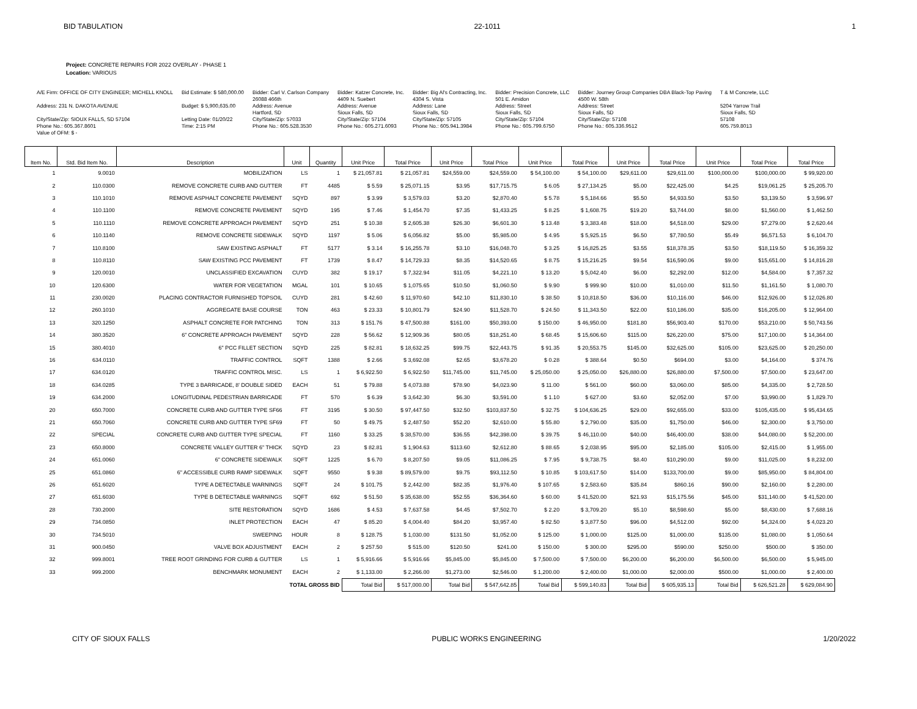BID TABULATION 22-1011 1
Project: CONCRETE REPAIRS FOR 2022 OVERLAY - PHASE 1
Location: VARIOUS
A/E Firm: OFFICE OF CITY ENGINEER; MICHELL KNOLL Address: 231 N. DAKOTA AVENUE City/State/Zip: SIOUX FALLS, SD 57104 Phone No.: 605.367.8601 Value of OFM: $ -
Bid Estimate: $ 580,000.00 Budget: $ 5,900,635.00 Letting Date: 01/20/22 Time: 2:15 PM
Bidder: Carl V. Carlson Company 26088 466th Address: Avenue Hartford, SD City/State/Zip: 57033 Phone No.: 605.528.3530
Bidder: Katzer Concrete, Inc. 4409 N. Suebert Address: Avenue Sioux Falls, SD City/State/Zip: 57104 Phone No.: 605.271.6093
Bidder: Big Al's Contracting, Inc. 4304 S. Vista Address: Lane Sioux Falls, SD City/State/Zip: 57105 Phone No.: 605.941.3984
Bidder: Precision Concrete, LLC 501 E. Amidon Address: Street Sioux Falls, SD City/State/Zip: 57104 Phone No.: 605.799.6750
Bidder: Journey Group Companies DBA Black-Top Paving 4500 W. 58th Address: Street Sioux Falls, SD City/State/Zip: 57108 Phone No.: 605.336.9512
T & M Concrete, LLC 5204 Yarrow Trail Sioux Falls, SD 57108 605.759.8013
| Item No. | Std. Bid Item No. | Description | Unit | Quantity | Unit Price | Total Price | Unit Price | Total Price | Unit Price | Total Price | Unit Price | Total Price | Unit Price | Total Price | Total Price |
| --- | --- | --- | --- | --- | --- | --- | --- | --- | --- | --- | --- | --- | --- | --- | --- |
| 1 | 9.0010 | MOBILIZATION | LS | 1 | $ 21,057.81 | $ 21,057.81 | $24,559.00 | $24,559.00 | $ 54,100.00 | $ 54,100.00 | $29,611.00 | $29,611.00 | $100,000.00 | $100,000.00 | $ 99,920.00 |
| 2 | 110.0300 | REMOVE CONCRETE CURB AND GUTTER | FT | 4485 | $ 5.59 | $ 25,071.15 | $3.95 | $17,715.75 | $ 6.05 | $ 27,134.25 | $5.00 | $22,425.00 | $4.25 | $19,061.25 | $ 25,205.70 |
| 3 | 110.1010 | REMOVE ASPHALT CONCRETE PAVEMENT | SQYD | 897 | $ 3.99 | $ 3,579.03 | $3.20 | $2,870.40 | $ 5.78 | $ 5,184.66 | $5.50 | $4,933.50 | $3.50 | $3,139.50 | $ 3,596.97 |
| 4 | 110.1100 | REMOVE CONCRETE PAVEMENT | SQYD | 195 | $ 7.46 | $ 1,454.70 | $7.35 | $1,433.25 | $ 8.25 | $ 1,608.75 | $19.20 | $3,744.00 | $8.00 | $1,560.00 | $ 1,462.50 |
| 5 | 110.1110 | REMOVE CONCRETE APPROACH PAVEMENT | SQYD | 251 | $ 10.38 | $ 2,605.38 | $26.30 | $6,601.30 | $ 13.48 | $ 3,383.48 | $18.00 | $4,518.00 | $29.00 | $7,279.00 | $ 2,620.44 |
| 6 | 110.1140 | REMOVE CONCRETE SIDEWALK | SQYD | 1197 | $ 5.06 | $ 6,056.82 | $5.00 | $5,985.00 | $ 4.95 | $ 5,925.15 | $6.50 | $7,780.50 | $5.49 | $6,571.53 | $ 6,104.70 |
| 7 | 110.8100 | SAW EXISTING ASPHALT | FT | 5177 | $ 3.14 | $ 16,255.78 | $3.10 | $16,048.70 | $ 3.25 | $ 16,825.25 | $3.55 | $18,378.35 | $3.50 | $18,119.50 | $ 16,359.32 |
| 8 | 110.8110 | SAW EXISTING PCC PAVEMENT | FT | 1739 | $ 8.47 | $ 14,729.33 | $8.35 | $14,520.65 | $ 8.75 | $ 15,216.25 | $9.54 | $16,590.06 | $9.00 | $15,651.00 | $ 14,816.28 |
| 9 | 120.0010 | UNCLASSIFIED EXCAVATION | CUYD | 382 | $ 19.17 | $ 7,322.94 | $11.05 | $4,221.10 | $ 13.20 | $ 5,042.40 | $6.00 | $2,292.00 | $12.00 | $4,584.00 | $ 7,357.32 |
| 10 | 120.6300 | WATER FOR VEGETATION | MGAL | 101 | $ 10.65 | $ 1,075.65 | $10.50 | $1,060.50 | $ 9.90 | $ 999.90 | $10.00 | $1,010.00 | $11.50 | $1,161.50 | $ 1,080.70 |
| 11 | 230.0020 | PLACING CONTRACTOR FURNISHED TOPSOIL | CUYD | 281 | $ 42.60 | $ 11,970.60 | $42.10 | $11,830.10 | $ 38.50 | $ 10,818.50 | $36.00 | $10,116.00 | $46.00 | $12,926.00 | $ 12,026.80 |
| 12 | 260.1010 | AGGREGATE BASE COURSE | TON | 463 | $ 23.33 | $ 10,801.79 | $24.90 | $11,528.70 | $ 24.50 | $ 11,343.50 | $22.00 | $10,186.00 | $35.00 | $16,205.00 | $ 12,964.00 |
| 13 | 320.1250 | ASPHALT CONCRETE FOR PATCHING | TON | 313 | $ 151.76 | $ 47,500.88 | $161.00 | $50,393.00 | $ 150.00 | $ 46,950.00 | $181.80 | $56,903.40 | $170.00 | $53,210.00 | $ 50,743.56 |
| 14 | 380.3520 | 6" CONCRETE APPROACH PAVEMENT | SQYD | 228 | $ 56.62 | $ 12,909.36 | $80.05 | $18,251.40 | $ 68.45 | $ 15,606.60 | $115.00 | $26,220.00 | $75.00 | $17,100.00 | $ 14,364.00 |
| 15 | 380.4010 | 6" PCC FILLET SECTION | SQYD | 225 | $ 82.81 | $ 18,632.25 | $99.75 | $22,443.75 | $ 91.35 | $ 20,553.75 | $145.00 | $32,625.00 | $105.00 | $23,625.00 | $ 20,250.00 |
| 16 | 634.0110 | TRAFFIC CONTROL | SQFT | 1388 | $ 2.66 | $ 3,692.08 | $2.65 | $3,678.20 | $ 0.28 | $ 388.64 | $0.50 | $694.00 | $3.00 | $4,164.00 | $ 374.76 |
| 17 | 634.0120 | TRAFFIC CONTROL MISC. | LS | 1 | $ 6,922.50 | $ 6,922.50 | $11,745.00 | $11,745.00 | $ 25,050.00 | $ 25,050.00 | $26,880.00 | $26,880.00 | $7,500.00 | $7,500.00 | $ 23,647.00 |
| 18 | 634.0285 | TYPE 3 BARRICADE, 8' DOUBLE SIDED | EACH | 51 | $ 79.88 | $ 4,073.88 | $78.90 | $4,023.90 | $ 11.00 | $ 561.00 | $60.00 | $3,060.00 | $85.00 | $4,335.00 | $ 2,728.50 |
| 19 | 634.2000 | LONGITUDINAL PEDESTRIAN BARRICADE | FT | 570 | $ 6.39 | $ 3,642.30 | $6.30 | $3,591.00 | $ 1.10 | $ 627.00 | $3.60 | $2,052.00 | $7.00 | $3,990.00 | $ 1,829.70 |
| 20 | 650.7000 | CONCRETE CURB AND GUTTER TYPE SF66 | FT | 3195 | $ 30.50 | $ 97,447.50 | $32.50 | $103,837.50 | $ 32.75 | $ 104,636.25 | $29.00 | $92,655.00 | $33.00 | $105,435.00 | $ 95,434.65 |
| 21 | 650.7060 | CONCRETE CURB AND GUTTER TYPE SF69 | FT | 50 | $ 49.75 | $ 2,487.50 | $52.20 | $2,610.00 | $ 55.80 | $ 2,790.00 | $35.00 | $1,750.00 | $46.00 | $2,300.00 | $ 3,750.00 |
| 22 | SPECIAL | CONCRETE CURB AND GUTTER TYPE SPECIAL | FT | 1160 | $ 33.25 | $ 38,570.00 | $36.55 | $42,398.00 | $ 39.75 | $ 46,110.00 | $40.00 | $46,400.00 | $38.00 | $44,080.00 | $ 52,200.00 |
| 23 | 650.8000 | CONCRETE VALLEY GUTTER 6" THICK | SQYD | 23 | $ 82.81 | $ 1,904.63 | $113.60 | $2,612.80 | $ 88.65 | $ 2,038.95 | $95.00 | $2,185.00 | $105.00 | $2,415.00 | $ 1,955.00 |
| 24 | 651.0060 | 6" CONCRETE SIDEWALK | SQFT | 1225 | $ 6.70 | $ 8,207.50 | $9.05 | $11,086.25 | $ 7.95 | $ 9,738.75 | $8.40 | $10,290.00 | $9.00 | $11,025.00 | $ 8,232.00 |
| 25 | 651.0860 | 6" ACCESSIBLE CURB RAMP SIDEWALK | SQFT | 9550 | $ 9.38 | $ 89,579.00 | $9.75 | $93,112.50 | $ 10.85 | $ 103,617.50 | $14.00 | $133,700.00 | $9.00 | $85,950.00 | $ 84,804.00 |
| 26 | 651.6020 | TYPE A DETECTABLE WARNINGS | SQFT | 24 | $ 101.75 | $ 2,442.00 | $82.35 | $1,976.40 | $ 107.65 | $ 2,583.60 | $35.84 | $860.16 | $90.00 | $2,160.00 | $ 2,280.00 |
| 27 | 651.6030 | TYPE B DETECTABLE WARNINGS | SQFT | 692 | $ 51.50 | $ 35,638.00 | $52.55 | $36,364.60 | $ 60.00 | $ 41,520.00 | $21.93 | $15,175.56 | $45.00 | $31,140.00 | $ 41,520.00 |
| 28 | 730.2000 | SITE RESTORATION | SQYD | 1686 | $ 4.53 | $ 7,637.58 | $4.45 | $7,502.70 | $ 2.20 | $ 3,709.20 | $5.10 | $8,598.60 | $5.00 | $8,430.00 | $ 7,688.16 |
| 29 | 734.0850 | INLET PROTECTION | EACH | 47 | $ 85.20 | $ 4,004.40 | $84.20 | $3,957.40 | $ 82.50 | $ 3,877.50 | $96.00 | $4,512.00 | $92.00 | $4,324.00 | $ 4,023.20 |
| 30 | 734.5010 | SWEEPING | HOUR | 8 | $ 128.75 | $ 1,030.00 | $131.50 | $1,052.00 | $ 125.00 | $ 1,000.00 | $125.00 | $1,000.00 | $135.00 | $1,080.00 | $ 1,050.64 |
| 31 | 900.0450 | VALVE BOX ADJUSTMENT | EACH | 2 | $ 257.50 | $ 515.00 | $120.50 | $241.00 | $ 150.00 | $ 300.00 | $295.00 | $590.00 | $250.00 | $500.00 | $ 350.00 |
| 32 | 999.8001 | TREE ROOT GRINDING FOR CURB & GUTTER | LS | 1 | $ 5,916.66 | $ 5,916.66 | $5,845.00 | $5,845.00 | $ 7,500.00 | $ 7,500.00 | $6,200.00 | $6,200.00 | $6,500.00 | $6,500.00 | $ 5,945.00 |
| 33 | 999.2000 | BENCHMARK MONUMENT | EACH | 2 | $ 1,133.00 | $ 2,266.00 | $1,273.00 | $2,546.00 | $ 1,200.00 | $ 2,400.00 | $1,000.00 | $2,000.00 | $500.00 | $1,000.00 | $ 2,400.00 |
| | | TOTAL GROSS BID | | | Total Bid | $ 517,000.00 | Total Bid | $ 547,642.85 | Total Bid | $ 599,140.83 | Total Bid | $ 605,935.13 | Total Bid | $ 626,521.28 | $ 629,084.90 |
CITY OF SIOUX FALLS PUBLIC WORKS ENGINEERING 1/20/2022